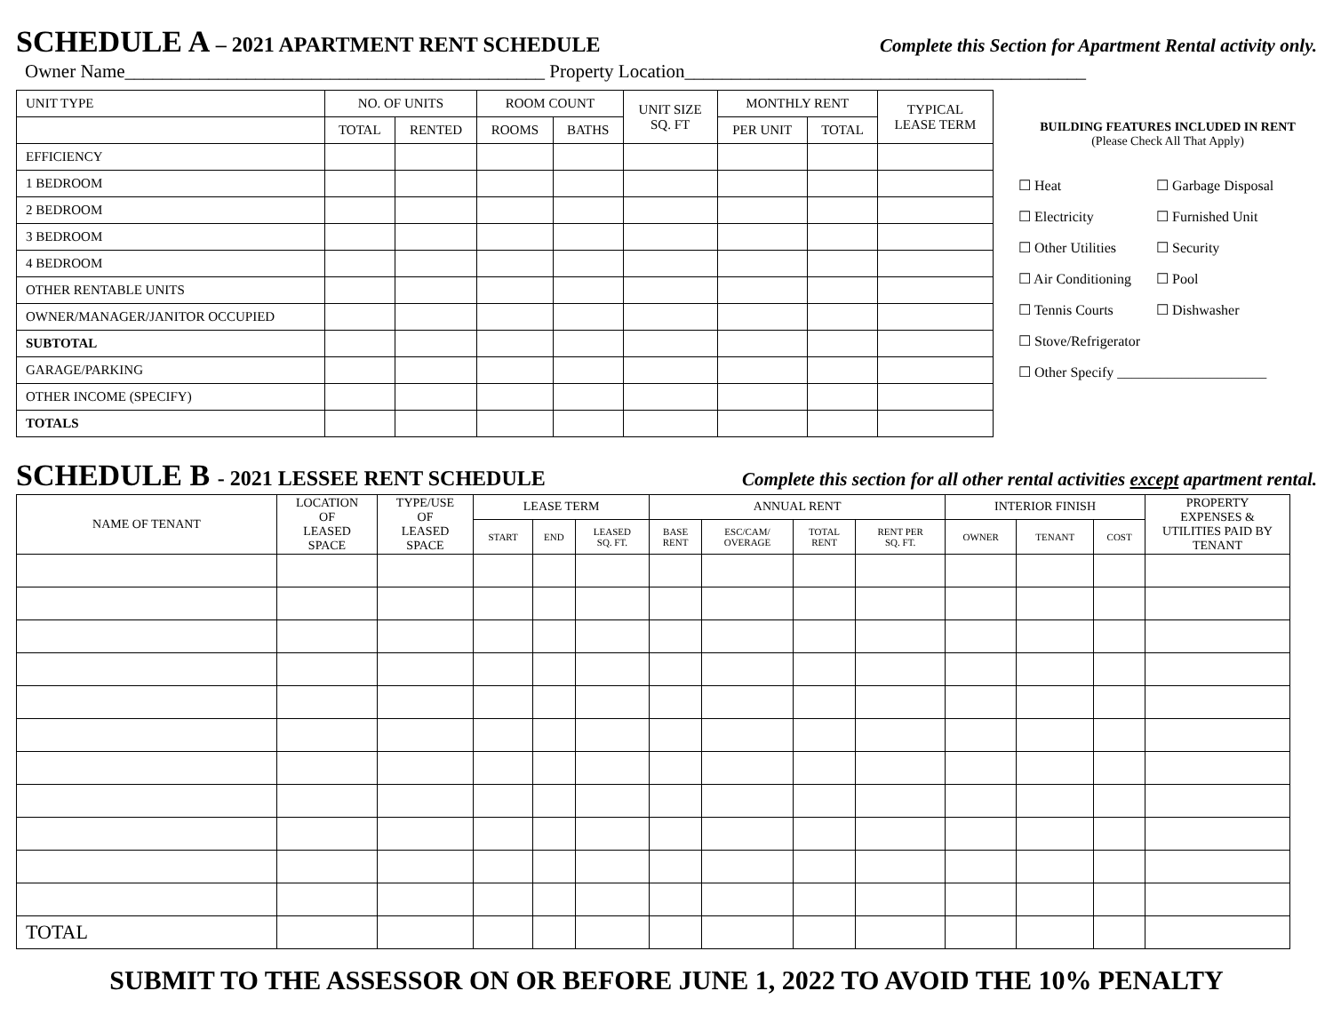SCHEDULE A – 2021 APARTMENT RENT SCHEDULE
Complete this Section for Apartment Rental activity only.
Owner Name_____________________________________________ Property Location___________________________________________
| UNIT TYPE | NO. OF UNITS | | ROOM COUNT | | UNIT SIZE SQ. FT | MONTHLY RENT | | TYPICAL LEASE TERM |
| --- | --- | --- | --- | --- | --- | --- | --- | --- |
| | TOTAL | RENTED | ROOMS | BATHS | | PER UNIT | TOTAL | |
| EFFICIENCY | | | | | | | | |
| 1 BEDROOM | | | | | | | | |
| 2 BEDROOM | | | | | | | | |
| 3 BEDROOM | | | | | | | | |
| 4 BEDROOM | | | | | | | | |
| OTHER RENTABLE UNITS | | | | | | | | |
| OWNER/MANAGER/JANITOR OCCUPIED | | | | | | | | |
| SUBTOTAL | | | | | | | | |
| GARAGE/PARKING | | | | | | | | |
| OTHER INCOME (SPECIFY) | | | | | | | | |
| TOTALS | | | | | | | | |
BUILDING FEATURES INCLUDED IN RENT
(Please Check All That Apply)
☐ Heat ☐ Garbage Disposal ☐ Electricity ☐ Furnished Unit ☐ Other Utilities ☐ Security ☐ Air Conditioning ☐ Pool ☐ Tennis Courts ☐ Dishwasher ☐ Stove/Refrigerator
☐ Other Specify _____________________
SCHEDULE B - 2021 LESSEE RENT SCHEDULE
Complete this section for all other rental activities except apartment rental.
| NAME OF TENANT | LOCATION OF LEASED SPACE | TYPE/USE OF LEASED SPACE | LEASE TERM | | | ANNUAL RENT | | | | INTERIOR FINISH | | | PROPERTY EXPENSES & UTILITIES PAID BY TENANT |
| --- | --- | --- | --- | --- | --- | --- | --- | --- | --- | --- | --- | --- | --- |
| | | | START | END | LEASED SQ. FT. | BASE RENT | ESC/CAM/ OVERAGE | TOTAL RENT | RENT PER SQ. FT. | OWNER | TENANT | COST | |
| TOTAL | | | | | | | | | | | | | |
SUBMIT TO THE ASSESSOR ON OR BEFORE JUNE 1, 2022 TO AVOID THE 10% PENALTY